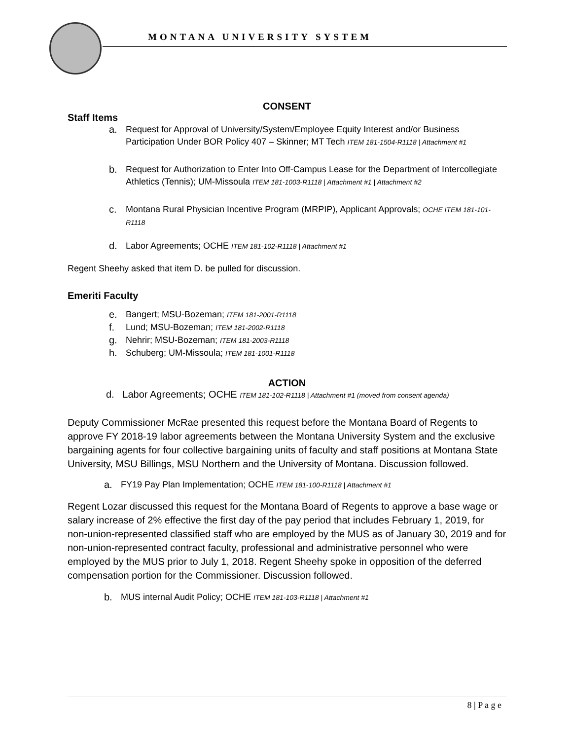MONTANA UNIVERSITY SYSTEM
CONSENT
Staff Items
a. Request for Approval of University/System/Employee Equity Interest and/or Business Participation Under BOR Policy 407 – Skinner; MT Tech ITEM 181-1504-R1118 | Attachment #1
b. Request for Authorization to Enter Into Off-Campus Lease for the Department of Intercollegiate Athletics (Tennis); UM-Missoula ITEM 181-1003-R1118 | Attachment #1 | Attachment #2
c. Montana Rural Physician Incentive Program (MRPIP), Applicant Approvals; OCHE ITEM 181-101-R1118
d. Labor Agreements; OCHE ITEM 181-102-R1118 | Attachment #1
Regent Sheehy asked that item D. be pulled for discussion.
Emeriti Faculty
e. Bangert; MSU-Bozeman; ITEM 181-2001-R1118
f. Lund; MSU-Bozeman; ITEM 181-2002-R1118
g. Nehrir; MSU-Bozeman; ITEM 181-2003-R1118
h. Schuberg; UM-Missoula; ITEM 181-1001-R1118
ACTION
d. Labor Agreements; OCHE ITEM 181-102-R1118 | Attachment #1 (moved from consent agenda)
Deputy Commissioner McRae presented this request before the Montana Board of Regents to approve FY 2018-19 labor agreements between the Montana University System and the exclusive bargaining agents for four collective bargaining units of faculty and staff positions at Montana State University, MSU Billings, MSU Northern and the University of Montana. Discussion followed.
a. FY19 Pay Plan Implementation; OCHE ITEM 181-100-R1118 | Attachment #1
Regent Lozar discussed this request for the Montana Board of Regents to approve a base wage or salary increase of 2% effective the first day of the pay period that includes February 1, 2019, for non-union-represented classified staff who are employed by the MUS as of January 30, 2019 and for non-union-represented contract faculty, professional and administrative personnel who were employed by the MUS prior to July 1, 2018. Regent Sheehy spoke in opposition of the deferred compensation portion for the Commissioner. Discussion followed.
b. MUS internal Audit Policy; OCHE ITEM 181-103-R1118 | Attachment #1
8 | P a g e